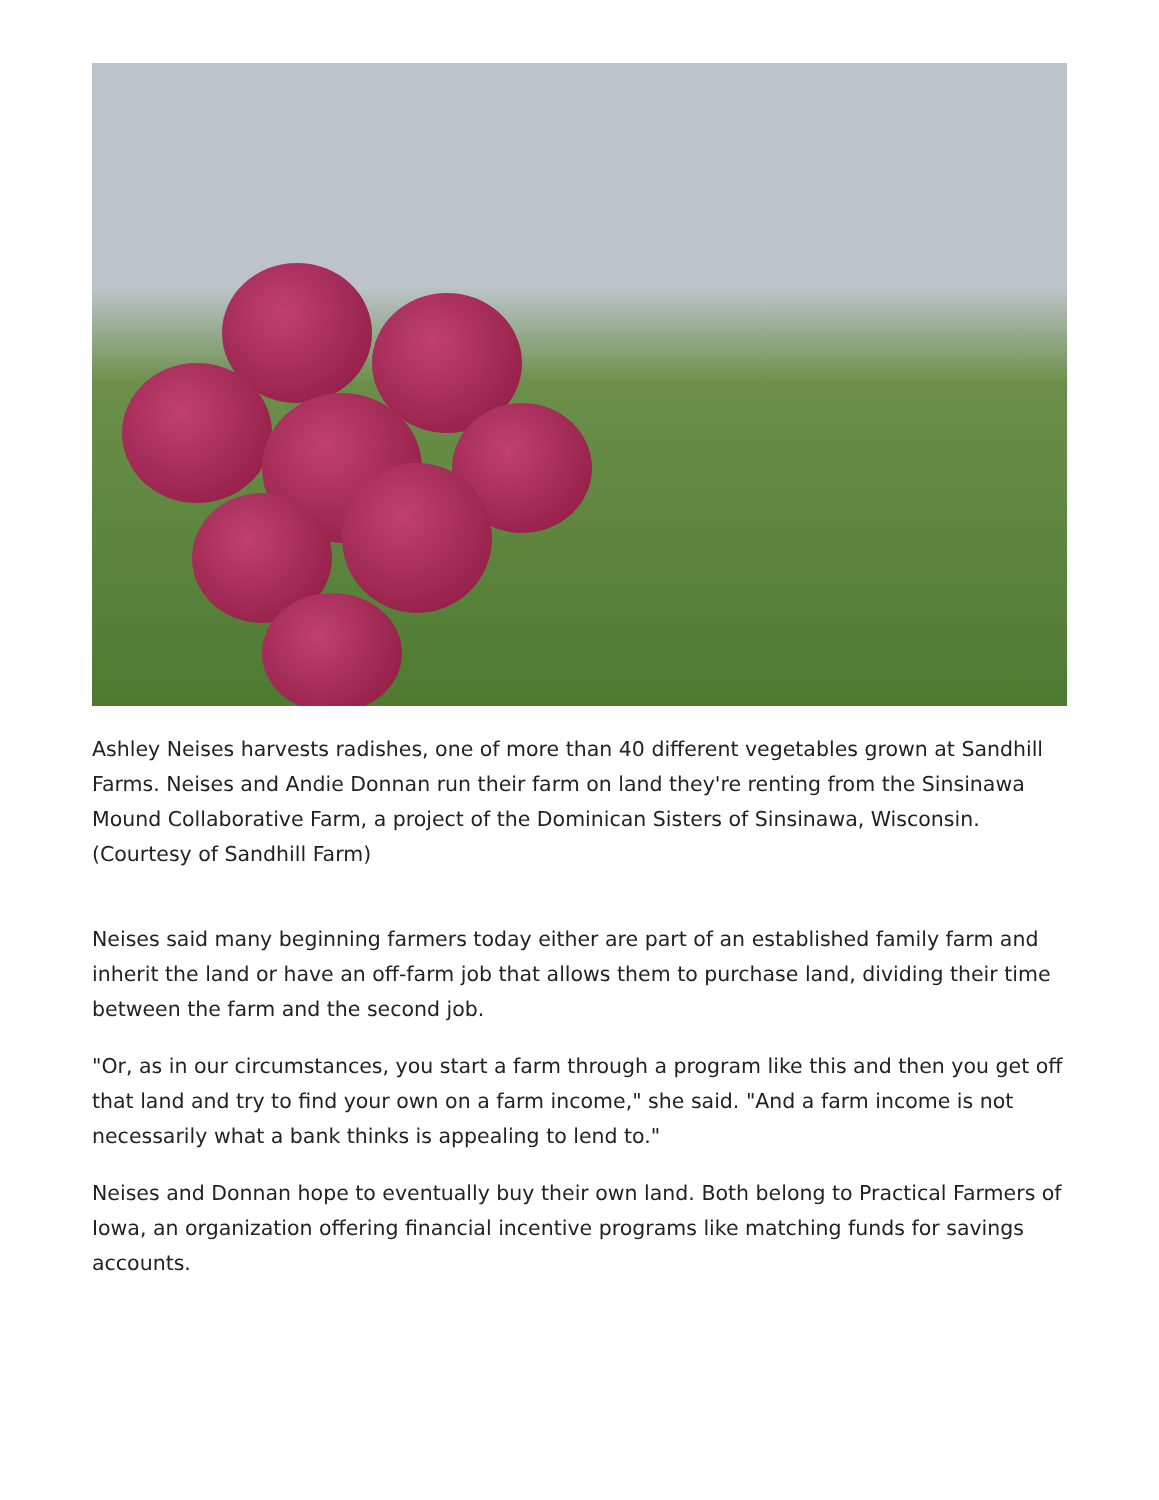Ashley Neises harvests radishes, one of more than 40 different vegetables grown at Sandhill Farms. Neises and Andie Donnan run their farm on land they're renting from the Sinsinawa Mound Collaborative Farm, a project of the Dominican Sisters of Sinsinawa, Wisconsin. (Courtesy of Sandhill Farm)
Neises said many beginning farmers today either are part of an established family farm and inherit the land or have an off-farm job that allows them to purchase land, dividing their time between the farm and the second job.
"Or, as in our circumstances, you start a farm through a program like this and then you get off that land and try to find your own on a farm income," she said. "And a farm income is not necessarily what a bank thinks is appealing to lend to."
Neises and Donnan hope to eventually buy their own land. Both belong to Practical Farmers of Iowa, an organization offering financial incentive programs like matching funds for savings accounts.